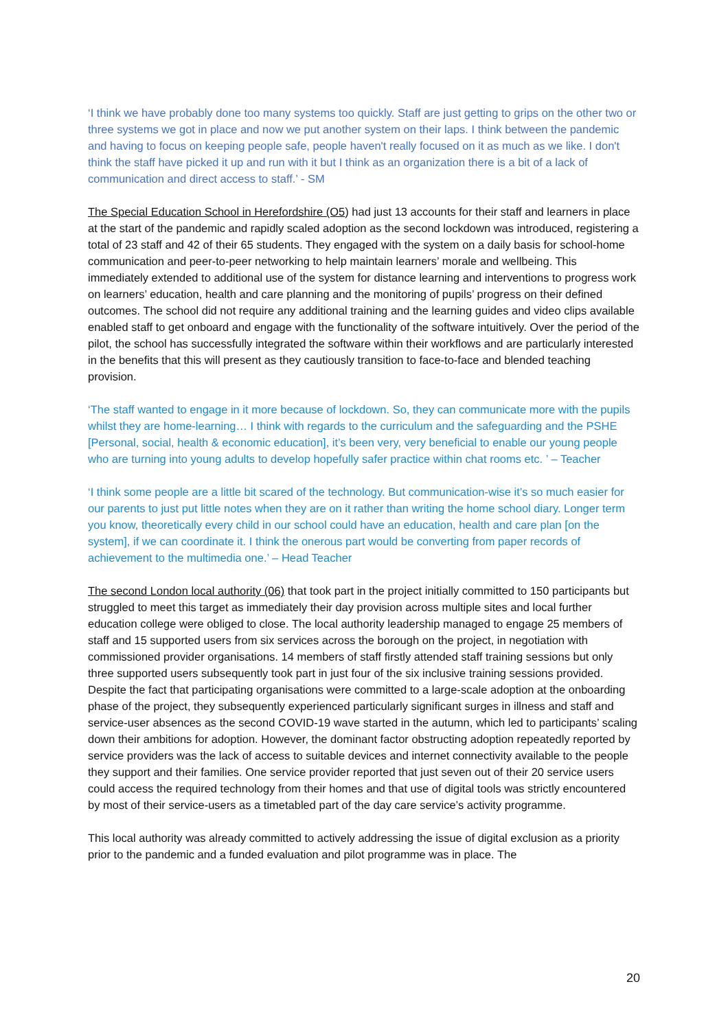‘I think we have probably done too many systems too quickly. Staff are just getting to grips on the other two or three systems we got in place and now we put another system on their laps. I think between the pandemic and having to focus on keeping people safe, people haven't really focused on it as much as we like. I don't think the staff have picked it up and run with it but I think as an organization there is a bit of a lack of communication and direct access to staff.’ - SM
The Special Education School in Herefordshire (O5) had just 13 accounts for their staff and learners in place at the start of the pandemic and rapidly scaled adoption as the second lockdown was introduced, registering a total of 23 staff and 42 of their 65 students. They engaged with the system on a daily basis for school-home communication and peer-to-peer networking to help maintain learners’ morale and wellbeing. This immediately extended to additional use of the system for distance learning and interventions to progress work on learners’ education, health and care planning and the monitoring of pupils’ progress on their defined outcomes. The school did not require any additional training and the learning guides and video clips available enabled staff to get onboard and engage with the functionality of the software intuitively. Over the period of the pilot, the school has successfully integrated the software within their workflows and are particularly interested in the benefits that this will present as they cautiously transition to face-to-face and blended teaching provision.
‘The staff wanted to engage in it more because of lockdown. So, they can communicate more with the pupils whilst they are home-learning… I think with regards to the curriculum and the safeguarding and the PSHE [Personal, social, health & economic education], it’s been very, very beneficial to enable our young people who are turning into young adults to develop hopefully safer practice within chat rooms etc. ’ – Teacher
‘I think some people are a little bit scared of the technology. But communication-wise it’s so much easier for our parents to just put little notes when they are on it rather than writing the home school diary. Longer term you know, theoretically every child in our school could have an education, health and care plan [on the system], if we can coordinate it. I think the onerous part would be converting from paper records of achievement to the multimedia one.’ – Head Teacher
The second London local authority (06) that took part in the project initially committed to 150 participants but struggled to meet this target as immediately their day provision across multiple sites and local further education college were obliged to close. The local authority leadership managed to engage 25 members of staff and 15 supported users from six services across the borough on the project, in negotiation with commissioned provider organisations. 14 members of staff firstly attended staff training sessions but only three supported users subsequently took part in just four of the six inclusive training sessions provided. Despite the fact that participating organisations were committed to a large-scale adoption at the onboarding phase of the project, they subsequently experienced particularly significant surges in illness and staff and service-user absences as the second COVID-19 wave started in the autumn, which led to participants’ scaling down their ambitions for adoption. However, the dominant factor obstructing adoption repeatedly reported by service providers was the lack of access to suitable devices and internet connectivity available to the people they support and their families. One service provider reported that just seven out of their 20 service users could access the required technology from their homes and that use of digital tools was strictly encountered by most of their service-users as a timetabled part of the day care service’s activity programme.
This local authority was already committed to actively addressing the issue of digital exclusion as a priority prior to the pandemic and a funded evaluation and pilot programme was in place. The
20